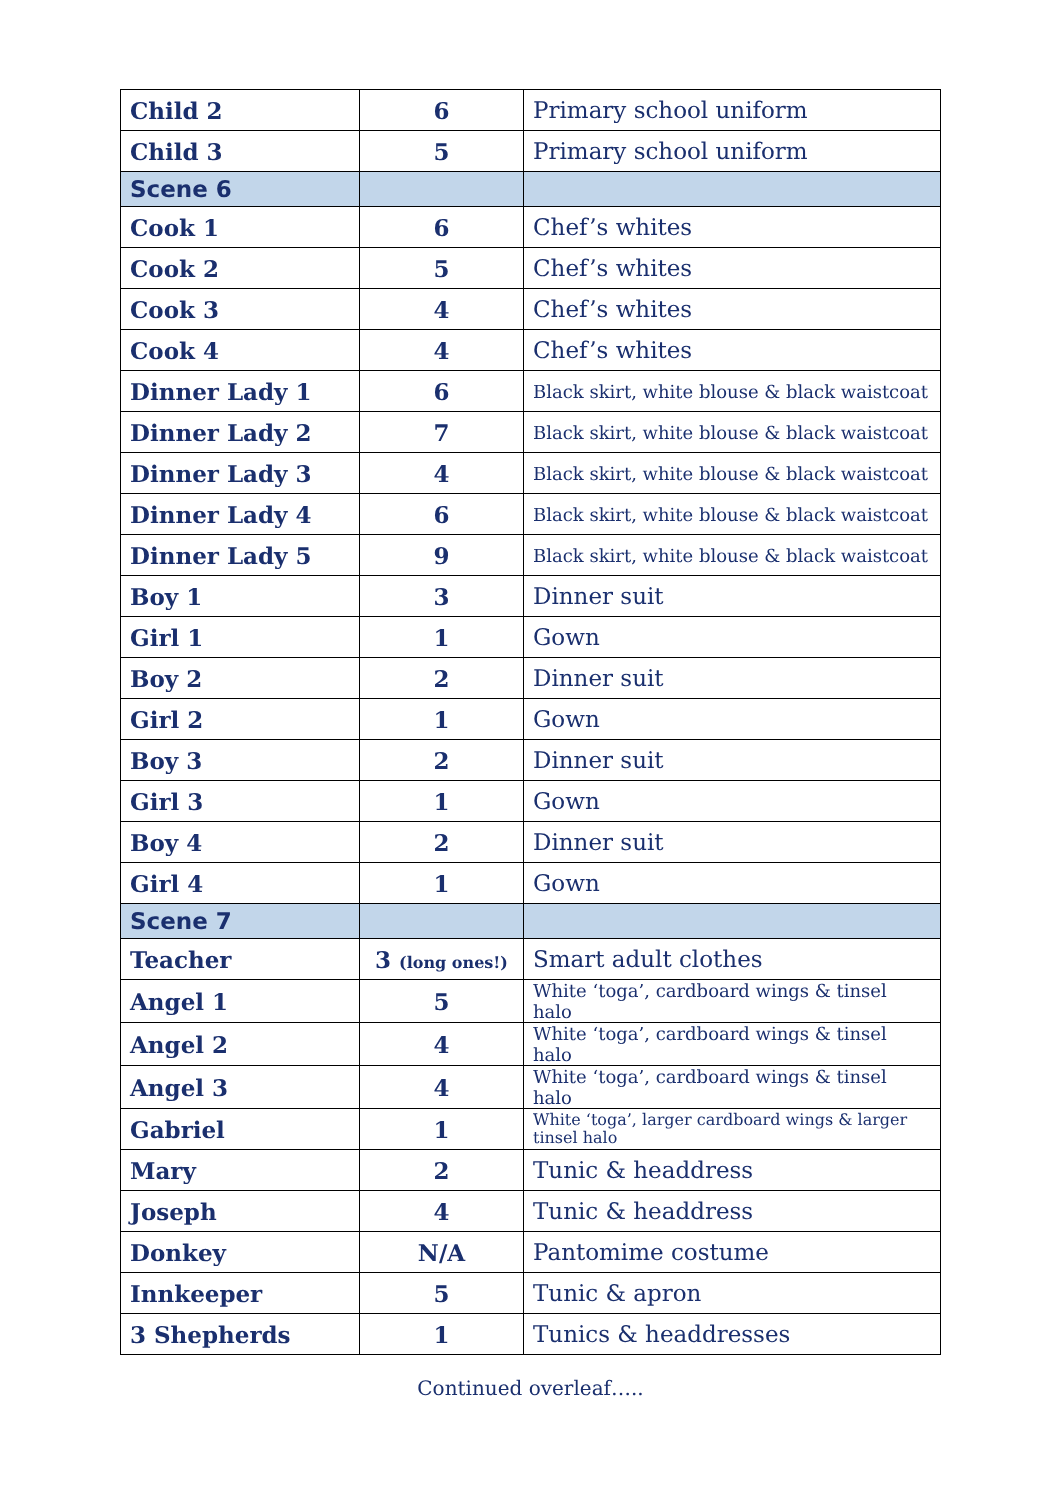| Child 2 | 6 | Primary school uniform |
| Child 3 | 5 | Primary school uniform |
| Scene 6 | | |
| Cook 1 | 6 | Chef’s whites |
| Cook 2 | 5 | Chef’s whites |
| Cook 3 | 4 | Chef’s whites |
| Cook 4 | 4 | Chef’s whites |
| Dinner Lady 1 | 6 | Black skirt, white blouse & black waistcoat |
| Dinner Lady 2 | 7 | Black skirt, white blouse & black waistcoat |
| Dinner Lady 3 | 4 | Black skirt, white blouse & black waistcoat |
| Dinner Lady 4 | 6 | Black skirt, white blouse & black waistcoat |
| Dinner Lady 5 | 9 | Black skirt, white blouse & black waistcoat |
| Boy 1 | 3 | Dinner suit |
| Girl 1 | 1 | Gown |
| Boy 2 | 2 | Dinner suit |
| Girl 2 | 1 | Gown |
| Boy 3 | 2 | Dinner suit |
| Girl 3 | 1 | Gown |
| Boy 4 | 2 | Dinner suit |
| Girl 4 | 1 | Gown |
| Scene 7 | | |
| Teacher | 3 (long ones!) | Smart adult clothes |
| Angel 1 | 5 | White ‘toga’, cardboard wings & tinsel halo |
| Angel 2 | 4 | White ‘toga’, cardboard wings & tinsel halo |
| Angel 3 | 4 | White ‘toga’, cardboard wings & tinsel halo |
| Gabriel | 1 | White ‘toga’, larger cardboard wings & larger tinsel halo |
| Mary | 2 | Tunic & headdress |
| Joseph | 4 | Tunic & headdress |
| Donkey | N/A | Pantomime costume |
| Innkeeper | 5 | Tunic & apron |
| 3 Shepherds | 1 | Tunics & headdresses |
Continued overleaf…..